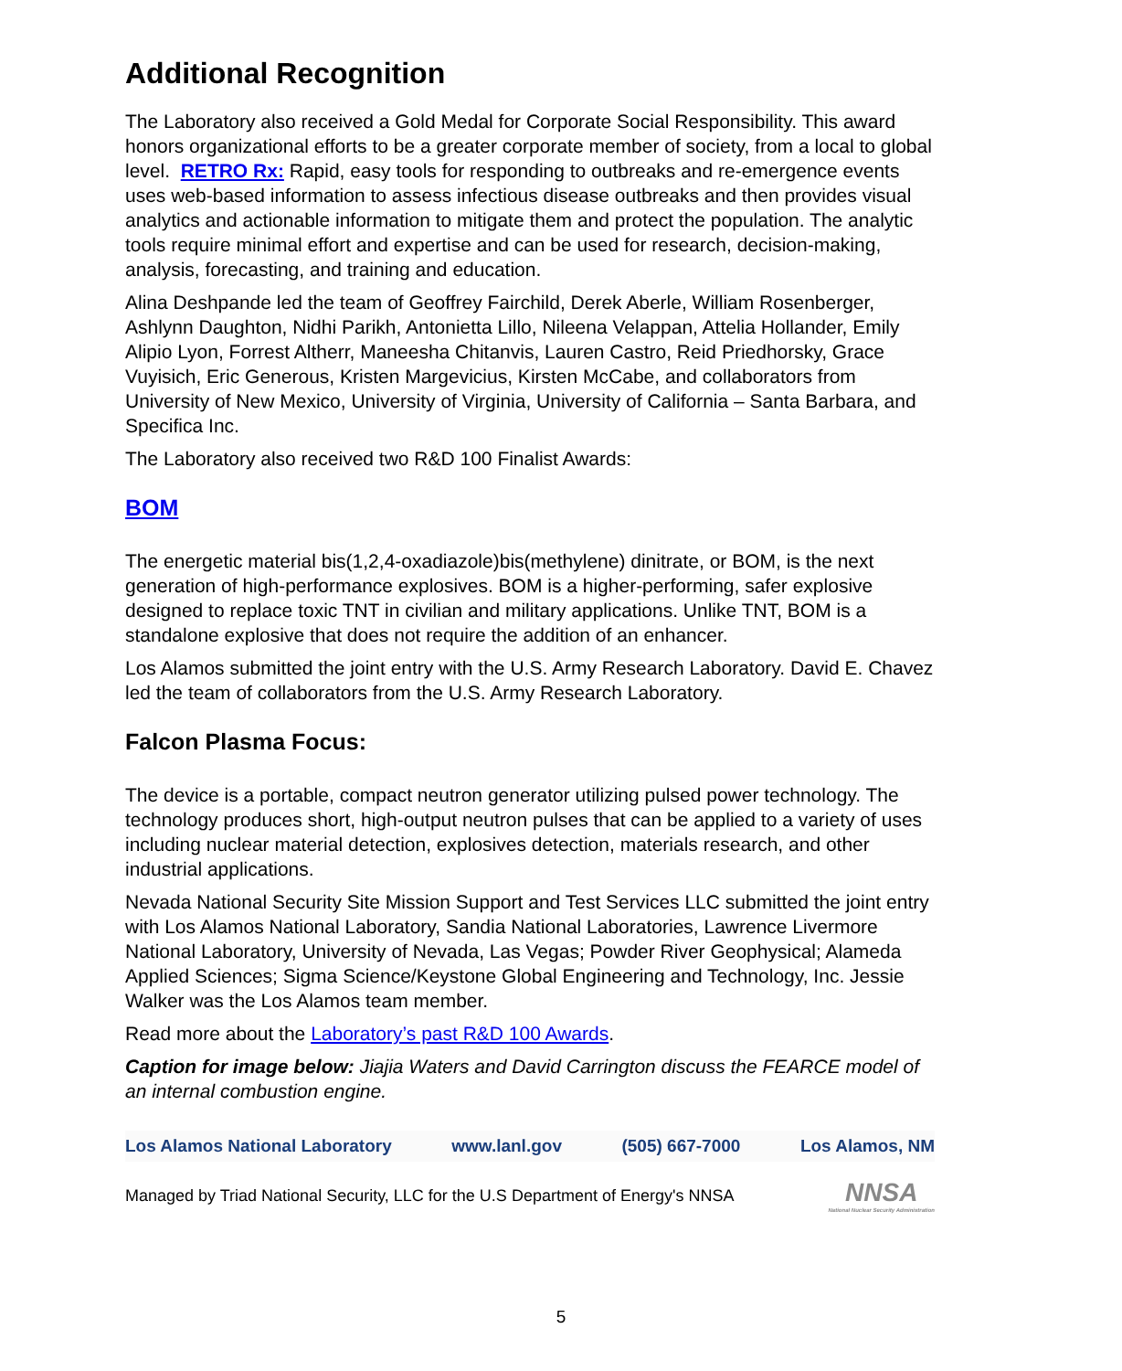Additional Recognition
The Laboratory also received a Gold Medal for Corporate Social Responsibility. This award honors organizational efforts to be a greater corporate member of society, from a local to global level. RETRO Rx: Rapid, easy tools for responding to outbreaks and re-emergence events uses web-based information to assess infectious disease outbreaks and then provides visual analytics and actionable information to mitigate them and protect the population. The analytic tools require minimal effort and expertise and can be used for research, decision-making, analysis, forecasting, and training and education.
Alina Deshpande led the team of Geoffrey Fairchild, Derek Aberle, William Rosenberger, Ashlynn Daughton, Nidhi Parikh, Antonietta Lillo, Nileena Velappan, Attelia Hollander, Emily Alipio Lyon, Forrest Altherr, Maneesha Chitanvis, Lauren Castro, Reid Priedhorsky, Grace Vuyisich, Eric Generous, Kristen Margevicius, Kirsten McCabe, and collaborators from University of New Mexico, University of Virginia, University of California – Santa Barbara, and Specifica Inc.
The Laboratory also received two R&D 100 Finalist Awards:
BOM
The energetic material bis(1,2,4-oxadiazole)bis(methylene) dinitrate, or BOM, is the next generation of high-performance explosives. BOM is a higher-performing, safer explosive designed to replace toxic TNT in civilian and military applications. Unlike TNT, BOM is a standalone explosive that does not require the addition of an enhancer.
Los Alamos submitted the joint entry with the U.S. Army Research Laboratory. David E. Chavez led the team of collaborators from the U.S. Army Research Laboratory.
Falcon Plasma Focus:
The device is a portable, compact neutron generator utilizing pulsed power technology. The technology produces short, high-output neutron pulses that can be applied to a variety of uses including nuclear material detection, explosives detection, materials research, and other industrial applications.
Nevada National Security Site Mission Support and Test Services LLC submitted the joint entry with Los Alamos National Laboratory, Sandia National Laboratories, Lawrence Livermore National Laboratory, University of Nevada, Las Vegas; Powder River Geophysical; Alameda Applied Sciences; Sigma Science/Keystone Global Engineering and Technology, Inc. Jessie Walker was the Los Alamos team member.
Read more about the Laboratory’s past R&D 100 Awards.
Caption for image below: Jiajia Waters and David Carrington discuss the FEARCE model of an internal combustion engine.
Los Alamos National Laboratory www.lanl.gov (505) 667-7000 Los Alamos, NM
Managed by Triad National Security, LLC for the U.S Department of Energy's NNSA NNSA
National Nuclear Security Administration
5